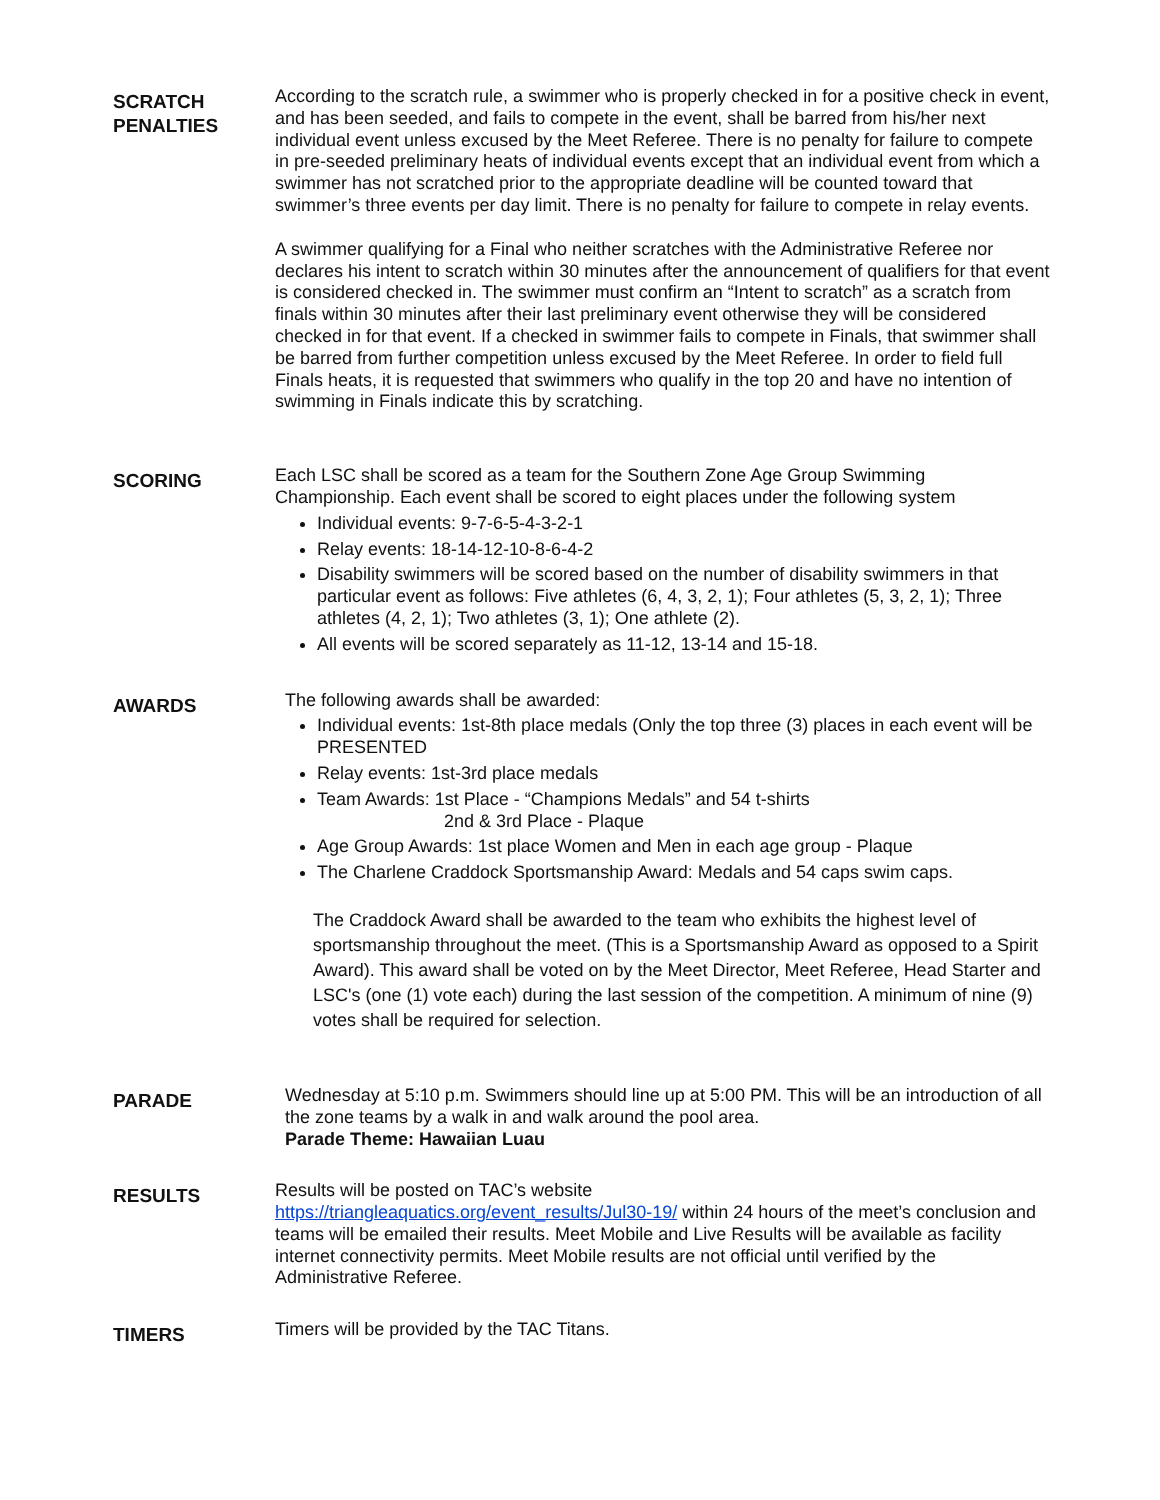SCRATCH
PENALTIES
According to the scratch rule, a swimmer who is properly checked in for a positive check in event, and has been seeded, and fails to compete in the event, shall be barred from his/her next individual event unless excused by the Meet Referee. There is no penalty for failure to compete in pre-seeded preliminary heats of individual events except that an individual event from which a swimmer has not scratched prior to the appropriate deadline will be counted toward that swimmer’s three events per day limit. There is no penalty for failure to compete in relay events.
A swimmer qualifying for a Final who neither scratches with the Administrative Referee nor declares his intent to scratch within 30 minutes after the announcement of qualifiers for that event is considered checked in. The swimmer must confirm an “Intent to scratch” as a scratch from finals within 30 minutes after their last preliminary event otherwise they will be considered checked in for that event. If a checked in swimmer fails to compete in Finals, that swimmer shall be barred from further competition unless excused by the Meet Referee. In order to field full Finals heats, it is requested that swimmers who qualify in the top 20 and have no intention of swimming in Finals indicate this by scratching.
SCORING
Each LSC shall be scored as a team for the Southern Zone Age Group Swimming Championship. Each event shall be scored to eight places under the following system
Individual events: 9-7-6-5-4-3-2-1
Relay events: 18-14-12-10-8-6-4-2
Disability swimmers will be scored based on the number of disability swimmers in that particular event as follows: Five athletes (6, 4, 3, 2, 1); Four athletes (5, 3, 2, 1); Three athletes (4, 2, 1); Two athletes (3, 1); One athlete (2).
All events will be scored separately as 11-12, 13-14 and 15-18.
AWARDS
The following awards shall be awarded:
Individual events: 1st-8th place medals (Only the top three (3) places in each event will be PRESENTED
Relay events: 1st-3rd place medals
Team Awards: 1st Place - “Champions Medals” and 54 t-shirts
2nd & 3rd Place - Plaque
Age Group Awards: 1st place Women and Men in each age group - Plaque
The Charlene Craddock Sportsmanship Award: Medals and 54 caps swim caps.
The Craddock Award shall be awarded to the team who exhibits the highest level of sportsmanship throughout the meet. (This is a Sportsmanship Award as opposed to a Spirit Award). This award shall be voted on by the Meet Director, Meet Referee, Head Starter and LSC's (one (1) vote each) during the last session of the competition. A minimum of nine (9) votes shall be required for selection.
PARADE
Wednesday at 5:10 p.m. Swimmers should line up at 5:00 PM. This will be an introduction of all the zone teams by a walk in and walk around the pool area.
Parade Theme: Hawaiian Luau
RESULTS
Results will be posted on TAC’s website
https://triangleaquatics.org/event_results/Jul30-19/ within 24 hours of the meet’s conclusion and teams will be emailed their results. Meet Mobile and Live Results will be available as facility internet connectivity permits. Meet Mobile results are not official until verified by the Administrative Referee.
TIMERS
Timers will be provided by the TAC Titans.